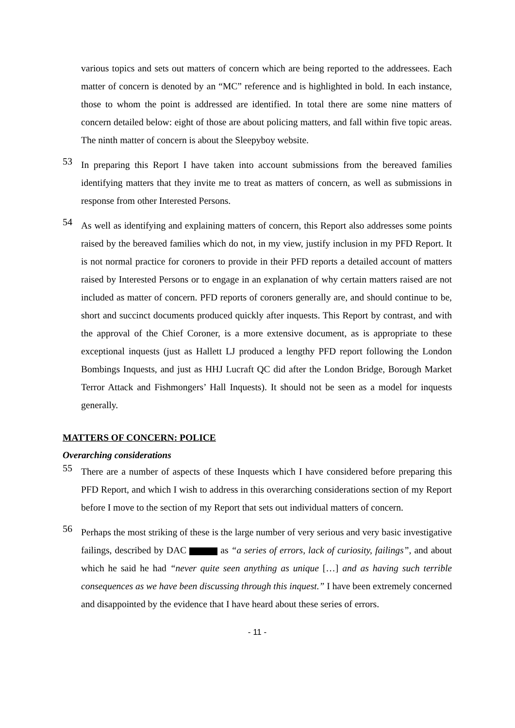various topics and sets out matters of concern which are being reported to the addressees. Each matter of concern is denoted by an “MC” reference and is highlighted in bold. In each instance, those to whom the point is addressed are identified. In total there are some nine matters of concern detailed below: eight of those are about policing matters, and fall within five topic areas. The ninth matter of concern is about the Sleepyboy website.
53
In preparing this Report I have taken into account submissions from the bereaved families identifying matters that they invite me to treat as matters of concern, as well as submissions in response from other Interested Persons.
54
As well as identifying and explaining matters of concern, this Report also addresses some points raised by the bereaved families which do not, in my view, justify inclusion in my PFD Report. It is not normal practice for coroners to provide in their PFD reports a detailed account of matters raised by Interested Persons or to engage in an explanation of why certain matters raised are not included as matter of concern. PFD reports of coroners generally are, and should continue to be, short and succinct documents produced quickly after inquests. This Report by contrast, and with the approval of the Chief Coroner, is a more extensive document, as is appropriate to these exceptional inquests (just as Hallett LJ produced a lengthy PFD report following the London Bombings Inquests, and just as HHJ Lucraft QC did after the London Bridge, Borough Market Terror Attack and Fishmongers’ Hall Inquests). It should not be seen as a model for inquests generally.
MATTERS OF CONCERN: POLICE
Overarching considerations
55
There are a number of aspects of these Inquests which I have considered before preparing this PFD Report, and which I wish to address in this overarching considerations section of my Report before I move to the section of my Report that sets out individual matters of concern.
56
Perhaps the most striking of these is the large number of very serious and very basic investigative failings, described by DAC as “a series of errors, lack of curiosity, failings”, and about which he said he had “never quite seen anything as unique […] and as having such terrible consequences as we have been discussing through this inquest.” I have been extremely concerned and disappointed by the evidence that I have heard about these series of errors.
- 11 -